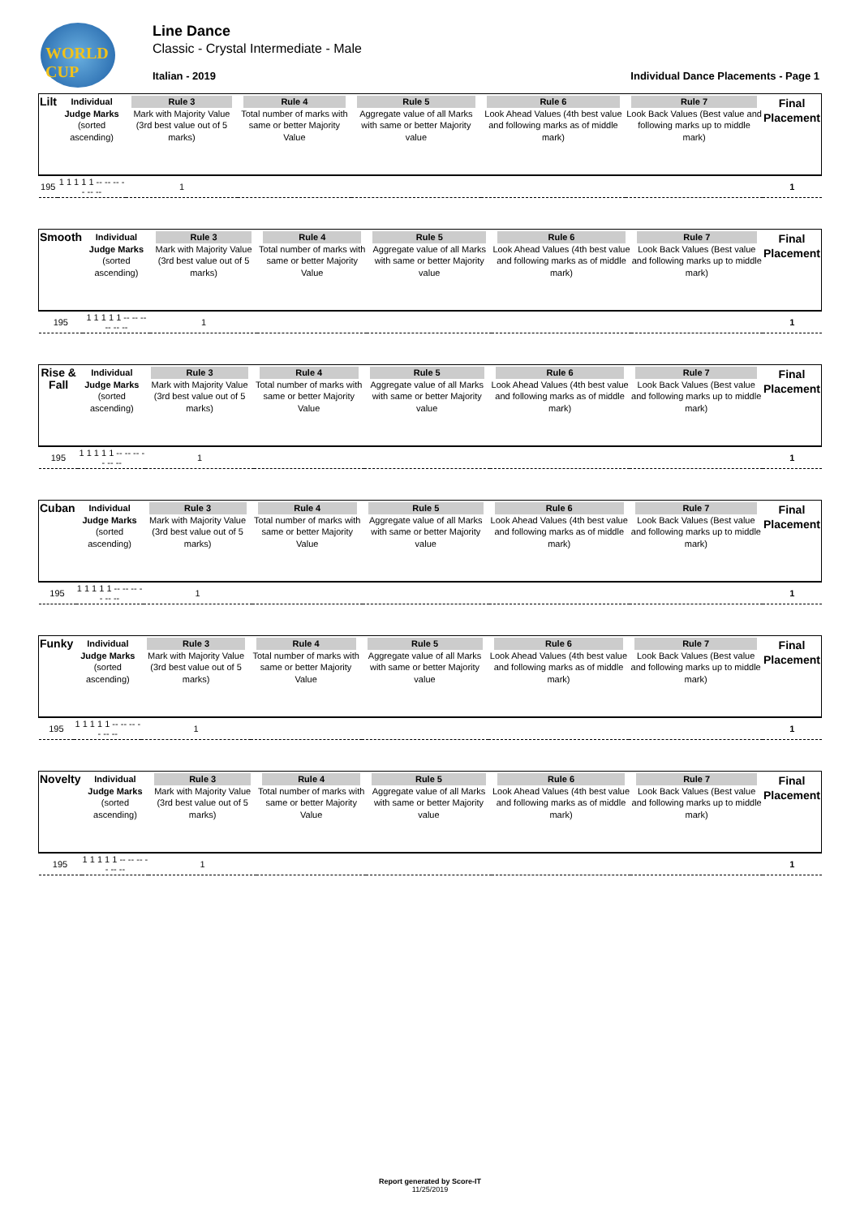WORLD CUP Line Dance
Classic - Crystal Intermediate - Male
Italian - 2019
Individual Dance Placements - Page 1
| Lilt | Individual Judge Marks (sorted ascending) | Rule 3 Mark with Majority Value (3rd best value out of 5 marks) | Rule 4 Total number of marks with same or better Majority Value | Rule 5 Aggregate value of all Marks with same or better Majority value | Rule 6 Look Ahead Values (4th best value and following marks as of middle mark) | Rule 7 Look Back Values (Best value and following marks up to middle mark) | Final Placement |
| 195 | 1 1 1 1 1 -- -- -- -- -- -- | 1 | | | | | 1 |
| Smooth | Individual Judge Marks (sorted ascending) | Rule 3 Mark with Majority Value (3rd best value out of 5 marks) | Rule 4 Total number of marks with same or better Majority Value | Rule 5 Aggregate value of all Marks with same or better Majority value | Rule 6 Look Ahead Values (4th best value and following marks as of middle mark) | Rule 7 Look Back Values (Best value and following marks up to middle mark) | Final Placement |
| 195 | 1 1 1 1 1 -- -- -- -- -- -- | 1 | | | | | 1 |
| Rise & Fall | Individual Judge Marks (sorted ascending) | Rule 3 Mark with Majority Value (3rd best value out of 5 marks) | Rule 4 Total number of marks with same or better Majority Value | Rule 5 Aggregate value of all Marks with same or better Majority value | Rule 6 Look Ahead Values (4th best value and following marks as of middle mark) | Rule 7 Look Back Values (Best value and following marks up to middle mark) | Final Placement |
| 195 | 1 1 1 1 1 -- -- -- -- -- -- | 1 | | | | | 1 |
| Cuban | Individual Judge Marks (sorted ascending) | Rule 3 Mark with Majority Value (3rd best value out of 5 marks) | Rule 4 Total number of marks with same or better Majority Value | Rule 5 Aggregate value of all Marks with same or better Majority value | Rule 6 Look Ahead Values (4th best value and following marks as of middle mark) | Rule 7 Look Back Values (Best value and following marks up to middle mark) | Final Placement |
| 195 | 1 1 1 1 1 -- -- -- -- -- -- | 1 | | | | | 1 |
| Funky | Individual Judge Marks (sorted ascending) | Rule 3 Mark with Majority Value (3rd best value out of 5 marks) | Rule 4 Total number of marks with same or better Majority Value | Rule 5 Aggregate value of all Marks with same or better Majority value | Rule 6 Look Ahead Values (4th best value and following marks as of middle mark) | Rule 7 Look Back Values (Best value and following marks up to middle mark) | Final Placement |
| 195 | 1 1 1 1 1 -- -- -- -- -- -- | 1 | | | | | 1 |
| Novelty | Individual Judge Marks (sorted ascending) | Rule 3 Mark with Majority Value (3rd best value out of 5 marks) | Rule 4 Total number of marks with same or better Majority Value | Rule 5 Aggregate value of all Marks with same or better Majority value | Rule 6 Look Ahead Values (4th best value and following marks as of middle mark) | Rule 7 Look Back Values (Best value and following marks up to middle mark) | Final Placement |
| 195 | 1 1 1 1 1 -- -- -- -- -- -- | 1 | | | | | 1 |
Report generated by Score-IT
11/25/2019